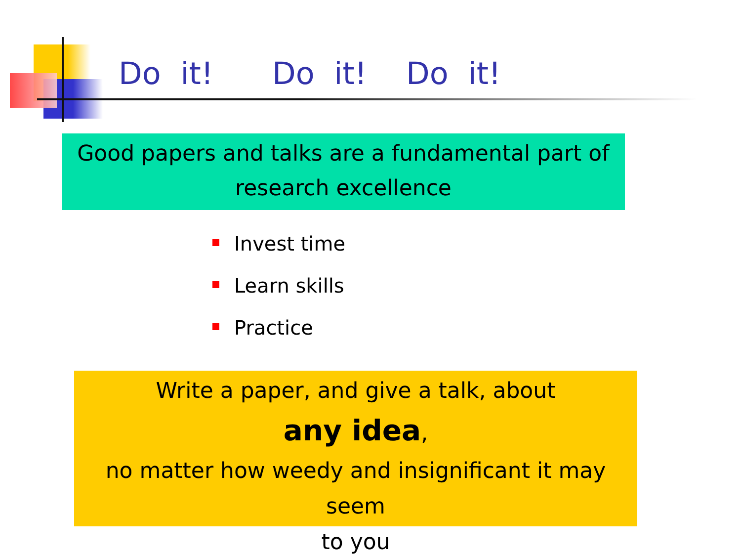Do it! Do it! Do it!
Good papers and talks are a fundamental part of
research excellence
Invest time
Learn skills
Practice
Write a paper, and give a talk, about
any idea,
no matter how weedy and insignificant it may seem
to you